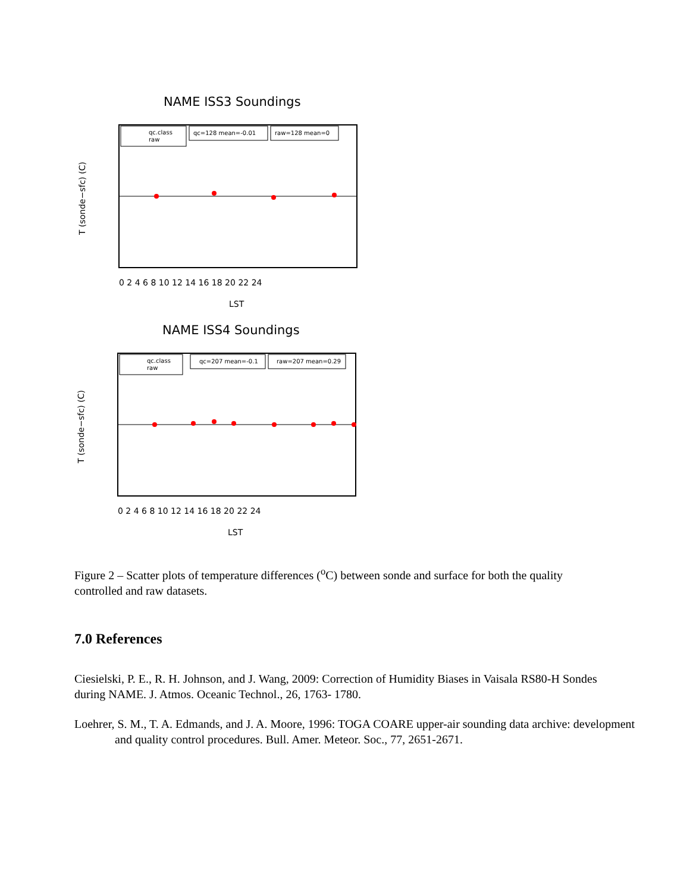NAME ISS3 Soundings
0 2 4 6 8 10 12 14 16 18 20 22 24
LST
T (sonde−sfc) (C)
qc.class
raw
qc=128 mean=-0.01
raw=128 mean=0
NAME ISS4 Soundings
0 2 4 6 8 10 12 14 16 18 20 22 24
LST
T (sonde−sfc) (C)
qc.class
raw
qc=207 mean=-0.1
raw=207 mean=0.29
Figure 2 – Scatter plots of temperature differences (<sup>o</sup>C) between sonde and surface for both the quality controlled and raw datasets.
7.0 References
Ciesielski, P. E., R. H. Johnson, and J. Wang, 2009: Correction of Humidity Biases in Vaisala RS80-H Sondes during NAME. J. Atmos. Oceanic Technol., 26, 1763- 1780.
Loehrer, S. M., T. A. Edmands, and J. A. Moore, 1996: TOGA COARE upper-air sounding data archive: development and quality control procedures. Bull. Amer. Meteor. Soc., 77, 2651-2671.